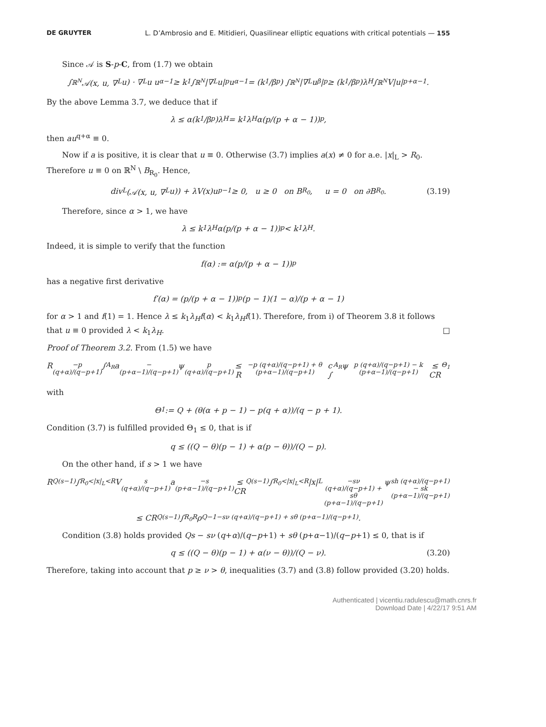DE GRUYTER L. D’Ambrosio and E. Mitidieri, Quasilinear elliptic equations with critical potentials — 155
Since 𝒜 is S-p-C, from (1.7) we obtain
∫<sub>ℝ<sup>N</sup></sub> 𝒜(x, u, ∇<sub>L</sub>u) · ∇<sub>L</sub>u u<sup>α−1</sup> ≥ k<sub>1</sub> ∫<sub>ℝ<sup>N</sup></sub> |∇<sub>L</sub>u|<sup>p</sup>u<sup>α−1</sup> = (k<sub>1</sub>/β<sup>p</sup>) ∫<sub>ℝ<sup>N</sup></sub> |∇<sub>L</sub>u<sup>β</sup>|<sup>p</sup> ≥ (k<sub>1</sub>/β<sup>p</sup>)λ<sub>H</sub> ∫<sub>ℝ<sup>N</sup></sub> V|u|<sup>p+α−1</sup>.
By the above Lemma 3.7, we deduce that if
λ ≤ α(k<sub>1</sub>/β<sup>p</sup>)λ<sub>H</sub> = k<sub>1</sub>λ<sub>H</sub>α(p/(p + α − 1))<sup>p</sup>,
then au<sup>q+α</sup> ≡ 0.
Now if a is positive, it is clear that u ≡ 0. Otherwise (3.7) implies a(x) ≠ 0 for a.e. |x|<sub>L</sub> > R<sub>0</sub>. Therefore u ≡ 0 on ℝ<sup>N</sup> \ B<sub>R<sub>0</sub></sub>. Hence,
div<sub>L</sub>(𝒜(x, u, ∇<sub>L</sub>u)) + λV(x)u<sup>p−1</sup> ≥ 0, u ≥ 0 on B<sub>R<sub>0</sub></sub>, u = 0 on ∂B<sub>R<sub>0</sub></sub>. (3.19)
Therefore, since α > 1, we have
λ ≤ k<sub>1</sub>λ<sub>H</sub>α(p/(p + α − 1))<sup>p</sup> < k<sub>1</sub>λ<sub>H</sub>.
Indeed, it is simple to verify that the function
f(α) := α(p/(p + α − 1))<sup>p</sup>
has a negative first derivative
f′(α) = (p/(p + α − 1))<sup>p</sup> (p − 1)(1 − α)/(p + α − 1)
for α > 1 and f(1) = 1. Hence λ ≤ k<sub>1</sub>λ<sub>H</sub>f(α) < k<sub>1</sub>λ<sub>H</sub>f(1). Therefore, from i) of Theorem 3.8 it follows that u ≡ 0 provided λ < k<sub>1</sub>λ<sub>H</sub>. □
Proof of Theorem 3.2. From (1.5) we have
R<sup>−p (q+α)/(q−p+1)</sup> ∫<sub>A<sub>R</sub></sub> a<sup>−(p+α−1)/(q−p+1)</sup>ψ<sup>p (q+α)/(q−p+1)</sup> ≤ R<sup>−p (q+α)/(q−p+1) + θ (p+α−1)/(q−p+1)</sup>c ∫<sub>A<sub>R</sub></sub> ψ<sup>p (q+α)/(q−p+1) − k (p+α−1)/(q−p+1)</sup> ≤ CR<sup>Θ<sub>1</sub></sup>
with
Θ<sub>1</sub> := Q + (θ(α + p − 1) − p(q + α))/(q − p + 1).
Condition (3.7) is fulfilled provided Θ<sub>1</sub> ≤ 0, that is if
q ≤ ((Q − θ)(p − 1) + α(p − θ))/(Q − p).
On the other hand, if s > 1 we have
R<sup>Q(s−1)</sup> ∫<sub>R<sub>0</sub><|x|<sub>L</sub><R</sub> V<sup>s (q+α)/(q−p+1)</sup>a<sup>−s (p+α−1)/(q−p+1)</sup> ≤ CR<sup>Q(s−1)</sup> ∫<sub>R<sub>0</sub><|x|<sub>L</sub><R</sub> |x|<sub>L</sub><sup>−sν (q+α)/(q−p+1) + sθ (p+α−1)/(q−p+1)</sup> ψ<sup>sh (q+α)/(q−p+1) − sk (p+α−1)/(q−p+1)</sup>
≤ CR<sup>Q(s−1)</sup> ∫<sub>R<sub>0</sub></sub><sup>R</sup> ρ<sup>Q−1−sν (q+α)/(q−p+1) + sθ (p+α−1)/(q−p+1)</sup>.
Condition (3.8) holds provided Qs − sν (q+α)/(q−p+1) + sθ (p+α−1)/(q−p+1) ≤ 0, that is if
q ≤ ((Q − θ)(p − 1) + α(ν − θ))/(Q − ν). (3.20)
Therefore, taking into account that p ≥ ν > θ, inequalities (3.7) and (3.8) follow provided (3.20) holds.
Authenticated | vicentiu.radulescu@math.cnrs.fr
Download Date | 4/22/17 9:51 AM